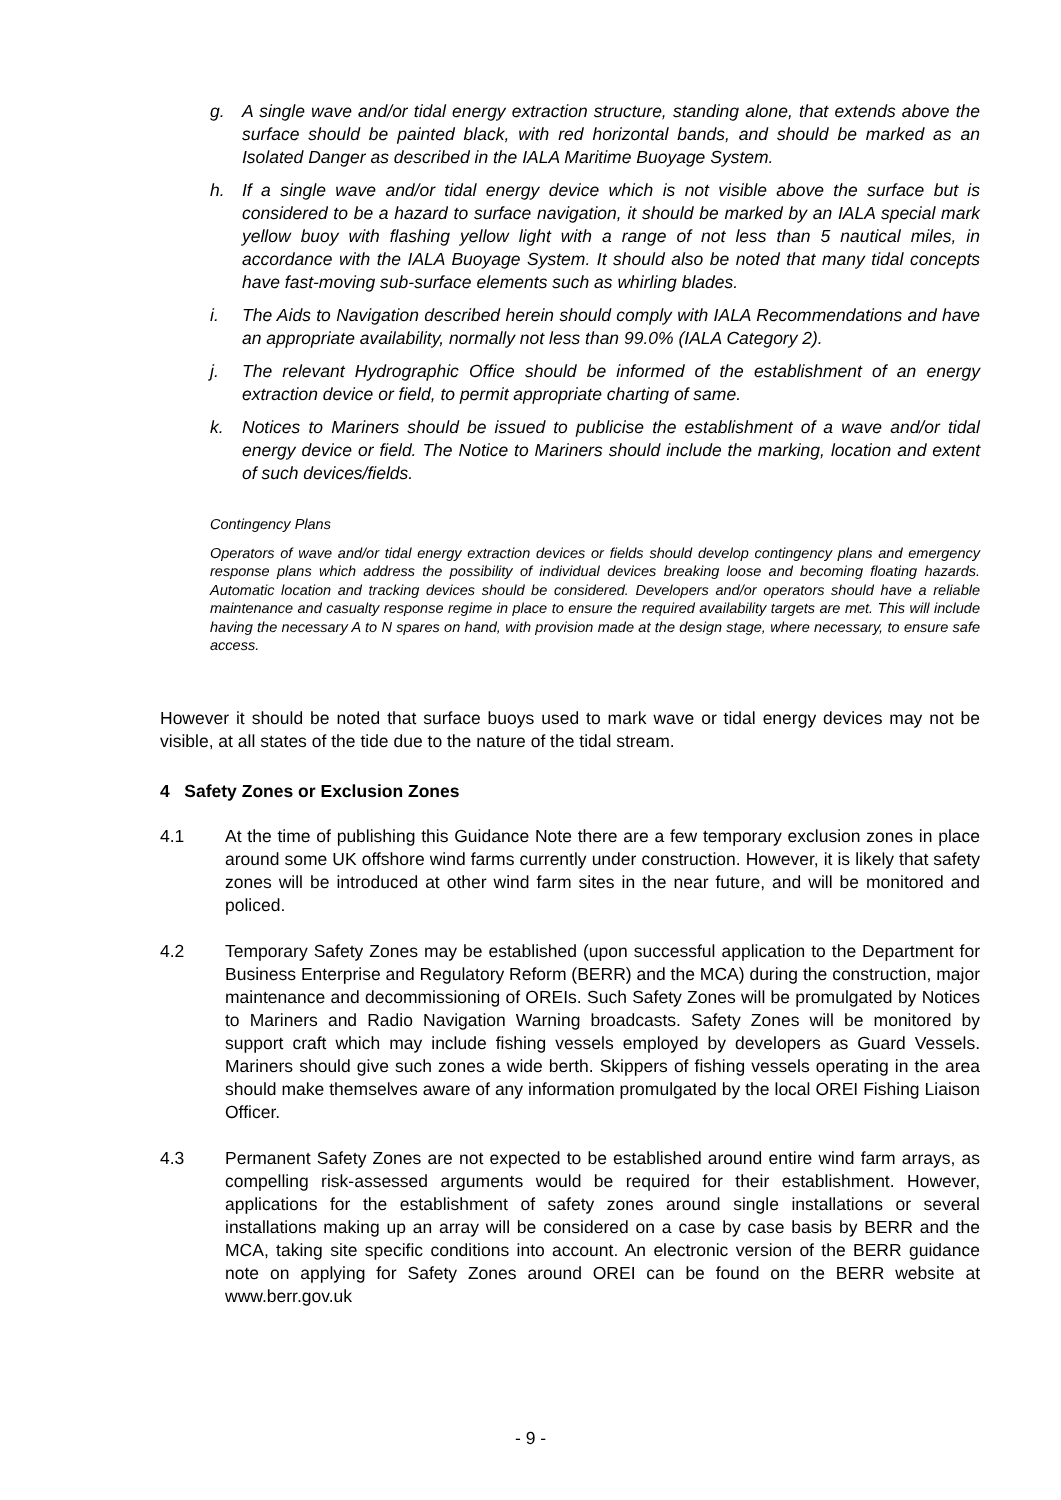g. A single wave and/or tidal energy extraction structure, standing alone, that extends above the surface should be painted black, with red horizontal bands, and should be marked as an Isolated Danger as described in the IALA Maritime Buoyage System.
h. If a single wave and/or tidal energy device which is not visible above the surface but is considered to be a hazard to surface navigation, it should be marked by an IALA special mark yellow buoy with flashing yellow light with a range of not less than 5 nautical miles, in accordance with the IALA Buoyage System. It should also be noted that many tidal concepts have fast-moving sub-surface elements such as whirling blades.
i. The Aids to Navigation described herein should comply with IALA Recommendations and have an appropriate availability, normally not less than 99.0% (IALA Category 2).
j. The relevant Hydrographic Office should be informed of the establishment of an energy extraction device or field, to permit appropriate charting of same.
k. Notices to Mariners should be issued to publicise the establishment of a wave and/or tidal energy device or field. The Notice to Mariners should include the marking, location and extent of such devices/fields.
Contingency Plans
Operators of wave and/or tidal energy extraction devices or fields should develop contingency plans and emergency response plans which address the possibility of individual devices breaking loose and becoming floating hazards. Automatic location and tracking devices should be considered. Developers and/or operators should have a reliable maintenance and casualty response regime in place to ensure the required availability targets are met. This will include having the necessary A to N spares on hand, with provision made at the design stage, where necessary, to ensure safe access.
However it should be noted that surface buoys used to mark wave or tidal energy devices may not be visible, at all states of the tide due to the nature of the tidal stream.
4 Safety Zones or Exclusion Zones
4.1 At the time of publishing this Guidance Note there are a few temporary exclusion zones in place around some UK offshore wind farms currently under construction. However, it is likely that safety zones will be introduced at other wind farm sites in the near future, and will be monitored and policed.
4.2 Temporary Safety Zones may be established (upon successful application to the Department for Business Enterprise and Regulatory Reform (BERR) and the MCA) during the construction, major maintenance and decommissioning of OREIs. Such Safety Zones will be promulgated by Notices to Mariners and Radio Navigation Warning broadcasts. Safety Zones will be monitored by support craft which may include fishing vessels employed by developers as Guard Vessels. Mariners should give such zones a wide berth. Skippers of fishing vessels operating in the area should make themselves aware of any information promulgated by the local OREI Fishing Liaison Officer.
4.3 Permanent Safety Zones are not expected to be established around entire wind farm arrays, as compelling risk-assessed arguments would be required for their establishment. However, applications for the establishment of safety zones around single installations or several installations making up an array will be considered on a case by case basis by BERR and the MCA, taking site specific conditions into account. An electronic version of the BERR guidance note on applying for Safety Zones around OREI can be found on the BERR website at www.berr.gov.uk
- 9 -